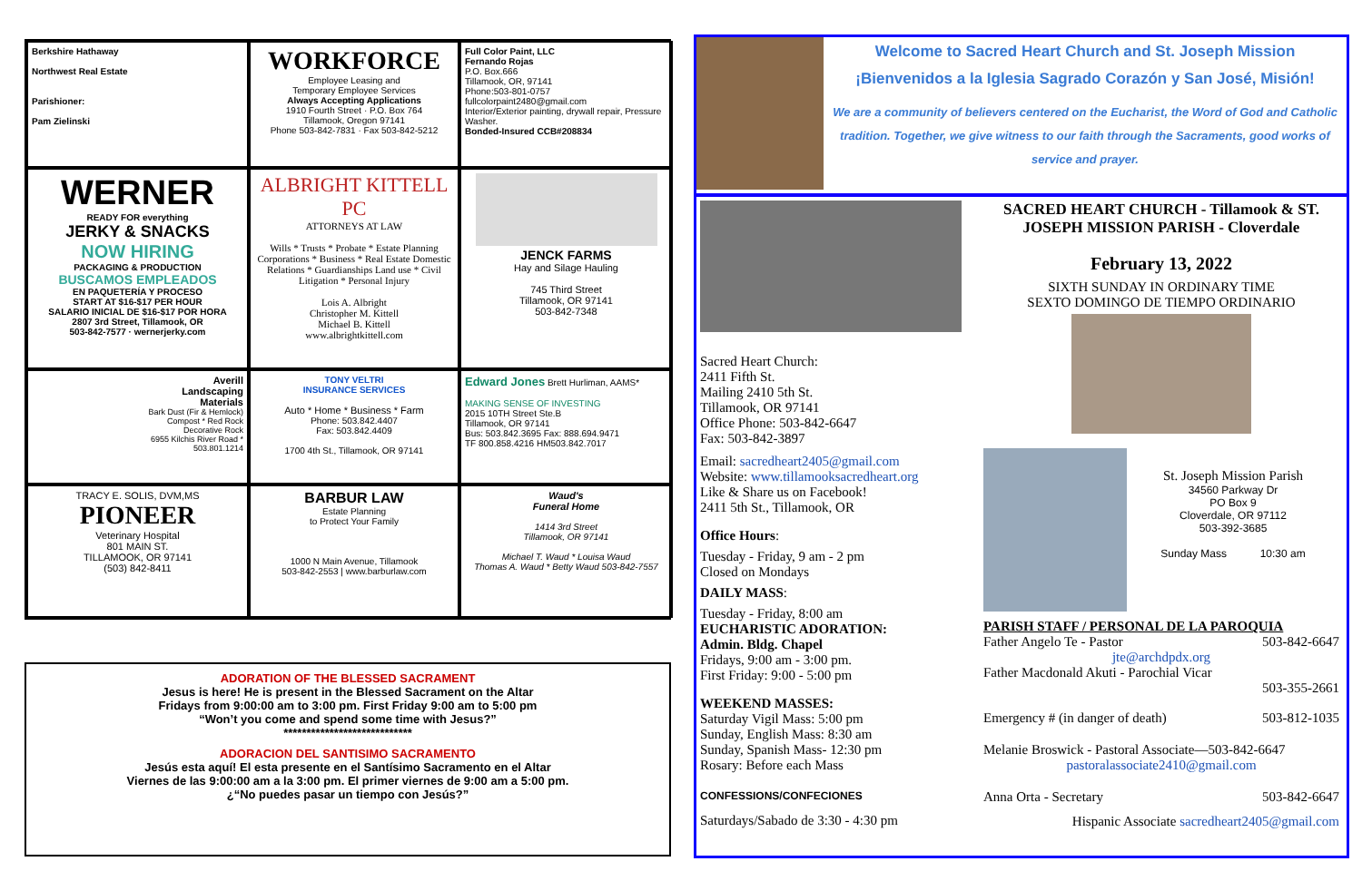Berkshire Hathaway
Northwest Real Estate
Parishioner:
Pam Zielinski
WORKFORCE
Employee Leasing and
Temporary Employee Services
Always Accepting Applications
1910 Fourth Street · P.O. Box 764
Tillamook, Oregon 97141
Phone 503-842-7831 · Fax 503-842-5212
Full Color Paint, LLC
Fernando Rojas
P.O. Box.666
Tillamook, OR, 97141
Phone:503-801-0757
fullcolorpaint2480@gmail.com
Interior/Exterior painting, drywall repair, Pressure Washer.
Bonded-Insured CCB#208834
WERNER
READY FOR everything
JERKY & SNACKS
NOW HIRING
PACKAGING & PRODUCTION
BUSCAMOS EMPLEADOS
EN PAQUETERÍA Y PROCESO
START AT $16-$17 PER HOUR
SALARIO INICIAL DE $16-$17 POR HORA
2807 3rd Street, Tillamook, OR
503-842-7577 · wernerjerky.com
ALBRIGHT KITTELL PC
ATTORNEYS AT LAW
Wills * Trusts * Probate * Estate Planning Corporations * Business * Real Estate Domestic Relations * Guardianships Land use * Civil Litigation * Personal Injury
Lois A. Albright
Christopher M. Kittell
Michael B. Kittell
www.albrightkittell.com
JENCK FARMS
Hay and Silage Hauling
745 Third Street
Tillamook, OR 97141
503-842-7348
Averill
Landscaping
Materials
Bark Dust (Fir & Hemlock)
Compost * Red Rock
Decorative Rock
6955 Kilchis River Road *
503.801.1214
TONY VELTRI
INSURANCE SERVICES
Auto * Home * Business * Farm
Phone: 503.842.4407
Fax: 503.842.4409
1700 4th St., Tillamook, OR 97141
Edward Jones Brett Hurliman, AAMS*
MAKING SENSE OF INVESTING
2015 10TH Street Ste.B
Tillamook, OR 97141
Bus: 503.842.3695 Fax: 888.694.9471
TF 800.858.4216 HM503.842.7017
TRACY E. SOLIS, DVM,MS
PIONEER
Veterinary Hospital
801 MAIN ST.
TILLAMOOK, OR 97141
(503) 842-8411
BARBUR LAW
Estate Planning
to Protect Your Family
1000 N Main Avenue, Tillamook
503-842-2553 | www.barburlaw.com
Waud's
Funeral Home
1414 3rd Street
Tillamook, OR 97141
Michael T. Waud * Louisa Waud
Thomas A. Waud * Betty Waud 503-842-7557
ADORATION OF THE BLESSED SACRAMENT
Jesus is here! He is present in the Blessed Sacrament on the Altar
Fridays from 9:00:00 am to 3:00 pm. First Friday 9:00 am to 5:00 pm
“Won’t you come and spend some time with Jesus?”
****************************
ADORACION DEL SANTISIMO SACRAMENTO
Jesús esta aquí! El esta presente en el Santísimo Sacramento en el Altar
Viernes de las 9:00:00 am a la 3:00 pm. El primer viernes de 9:00 am a 5:00 pm.
¿“No puedes pasar un tiempo con Jesús?”
Welcome to Sacred Heart Church and St. Joseph Mission
¡Bienvenidos a la Iglesia Sagrado Corazón y San José, Misión!
We are a community of believers centered on the Eucharist, the Word of God and Catholic tradition. Together, we give witness to our faith through the Sacraments, good works of service and prayer.
Sacred Heart Church:
2411 Fifth St.
Mailing 2410 5th St.
Tillamook, OR 97141
Office Phone: 503-842-6647
Fax: 503-842-3897
Email: sacredheart2405@gmail.com
Website: www.tillamooksacredheart.org
Like & Share us on Facebook!
2411 5th St., Tillamook, OR
Office Hours:
Tuesday - Friday, 9 am - 2 pm
Closed on Mondays
DAILY MASS:
Tuesday - Friday, 8:00 am
EUCHARISTIC ADORATION:
Admin. Bldg. Chapel
Fridays, 9:00 am - 3:00 pm.
First Friday: 9:00 - 5:00 pm
WEEKEND MASSES:
Saturday Vigil Mass: 5:00 pm
Sunday, English Mass: 8:30 am
Sunday, Spanish Mass- 12:30 pm
Rosary: Before each Mass
CONFESSIONS/CONFECIONES
Saturdays/Sabado de 3:30 - 4:30 pm
SACRED HEART CHURCH - Tillamook & ST. JOSEPH MISSION PARISH - Cloverdale
February 13, 2022
SIXTH SUNDAY IN ORDINARY TIME
SEXTO DOMINGO DE TIEMPO ORDINARIO
St. Joseph Mission Parish
34560 Parkway Dr
PO Box 9
Cloverdale, OR 97112
503-392-3685
Sunday Mass 10:30 am
PARISH STAFF / PERSONAL DE LA PAROQUIA
Father Angelo Te - Pastor 503-842-6647
jte@archdpdx.org
Father Macdonald Akuti - Parochial Vicar
503-355-2661
Emergency # (in danger of death) 503-812-1035
Melanie Broswick - Pastoral Associate—503-842-6647
pastoralassociate2410@gmail.com
Anna Orta - Secretary 503-842-6647
Hispanic Associate sacredheart2405@gmail.com